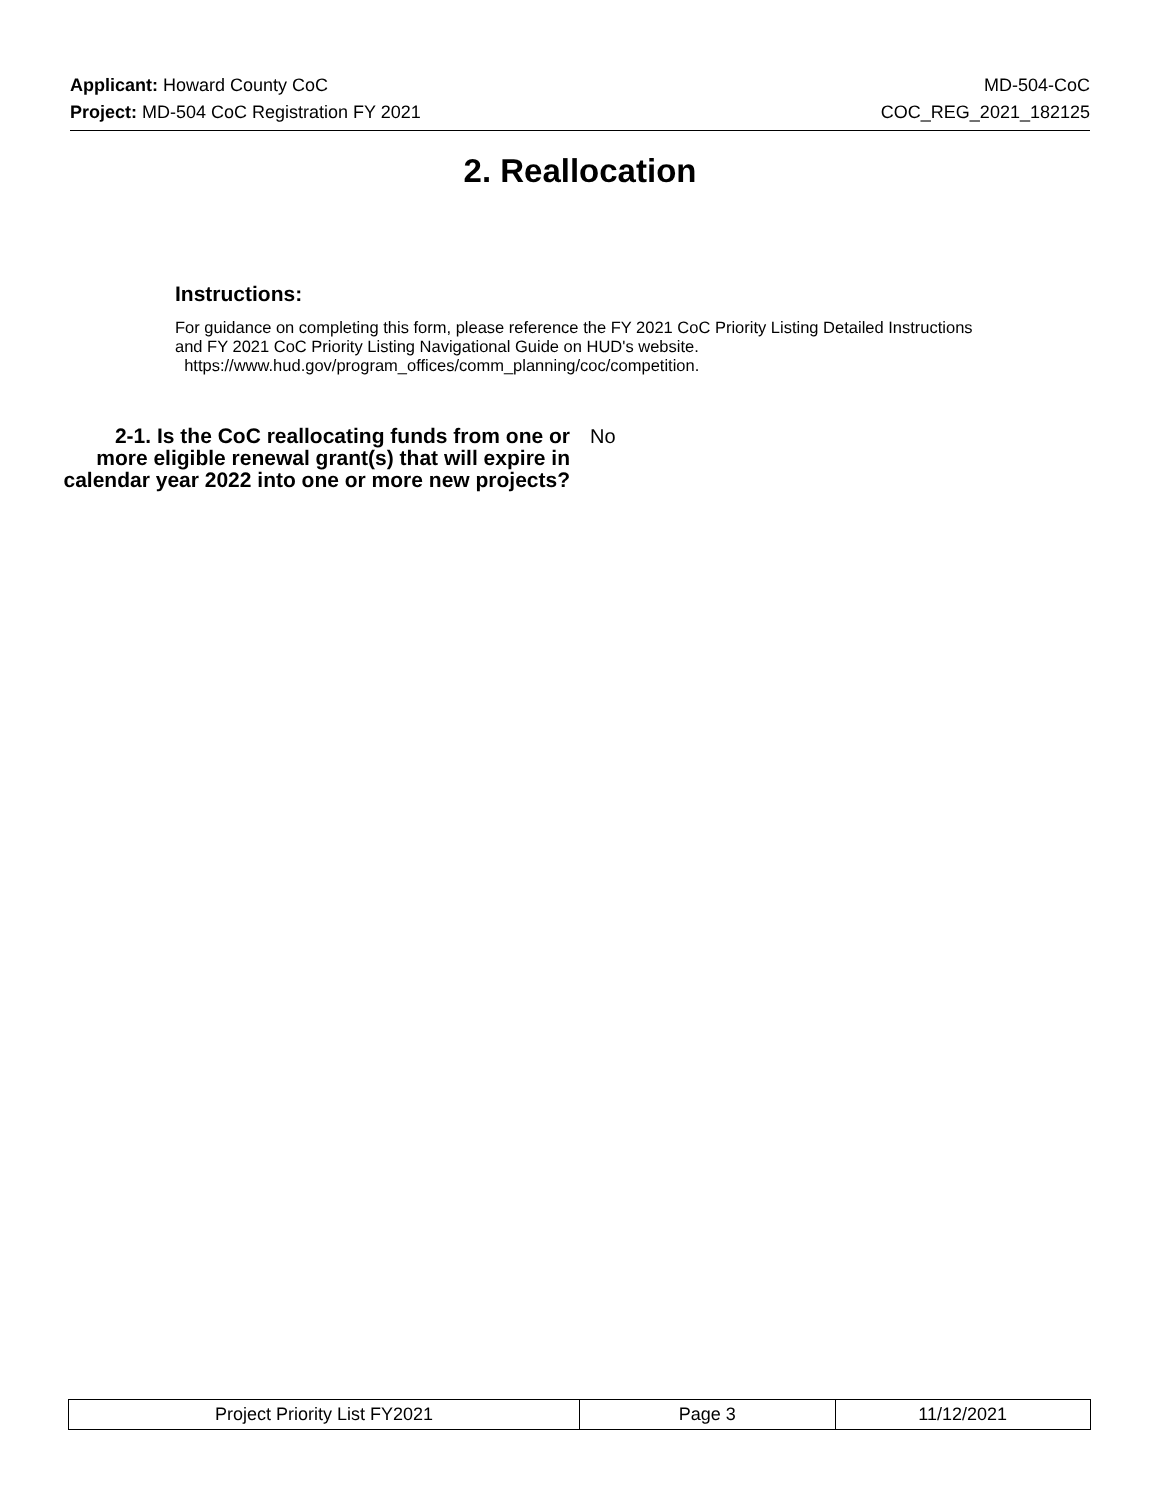Applicant: Howard County CoC MD-504-CoC
Project: MD-504 CoC Registration FY 2021 COC_REG_2021_182125
2. Reallocation
Instructions:
For guidance on completing this form, please reference the FY 2021 CoC Priority Listing Detailed Instructions and FY 2021 CoC Priority Listing Navigational Guide on HUD's website.
https://www.hud.gov/program_offices/comm_planning/coc/competition.
2-1. Is the CoC reallocating funds from one or more eligible renewal grant(s) that will expire in calendar year 2022 into one or more new projects?
No
| Project Priority List FY2021 | Page 3 | 11/12/2021 |